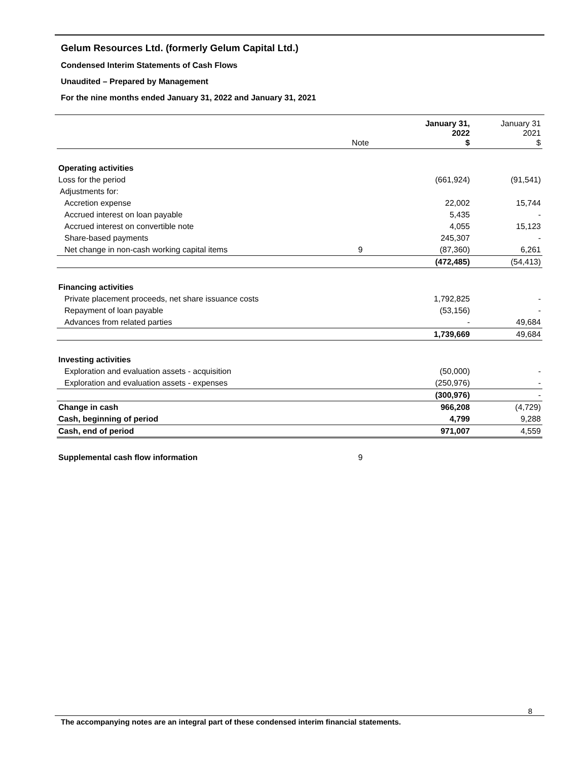Gelum Resources Ltd. (formerly Gelum Capital Ltd.)
Condensed Interim Statements of Cash Flows
Unaudited – Prepared by Management
For the nine months ended January 31, 2022 and January 31, 2021
| | Note | January 31, 2022 $ | January 31 2021 $ |
| --- | --- | --- | --- |
| Operating activities | | | |
| Loss for the period | | (661,924) | (91,541) |
| Adjustments for: | | | |
| Accretion expense | | 22,002 | 15,744 |
| Accrued interest on loan payable | | 5,435 | - |
| Accrued interest on convertible note | | 4,055 | 15,123 |
| Share-based payments | | 245,307 | - |
| Net change in non-cash working capital items | 9 | (87,360) | 6,261 |
| | | (472,485) | (54,413) |
| Financing activities | | | |
| Private placement proceeds, net share issuance costs | | 1,792,825 | - |
| Repayment of loan payable | | (53,156) | - |
| Advances from related parties | | - | 49,684 |
| | | 1,739,669 | 49,684 |
| Investing activities | | | |
| Exploration and evaluation assets - acquisition | | (50,000) | - |
| Exploration and evaluation assets - expenses | | (250,976) | - |
| | | (300,976) | - |
| Change in cash | | 966,208 | (4,729) |
| Cash, beginning of period | | 4,799 | 9,288 |
| Cash, end of period | | 971,007 | 4,559 |
| Supplemental cash flow information | 9 | | |
8
The accompanying notes are an integral part of these condensed interim financial statements.